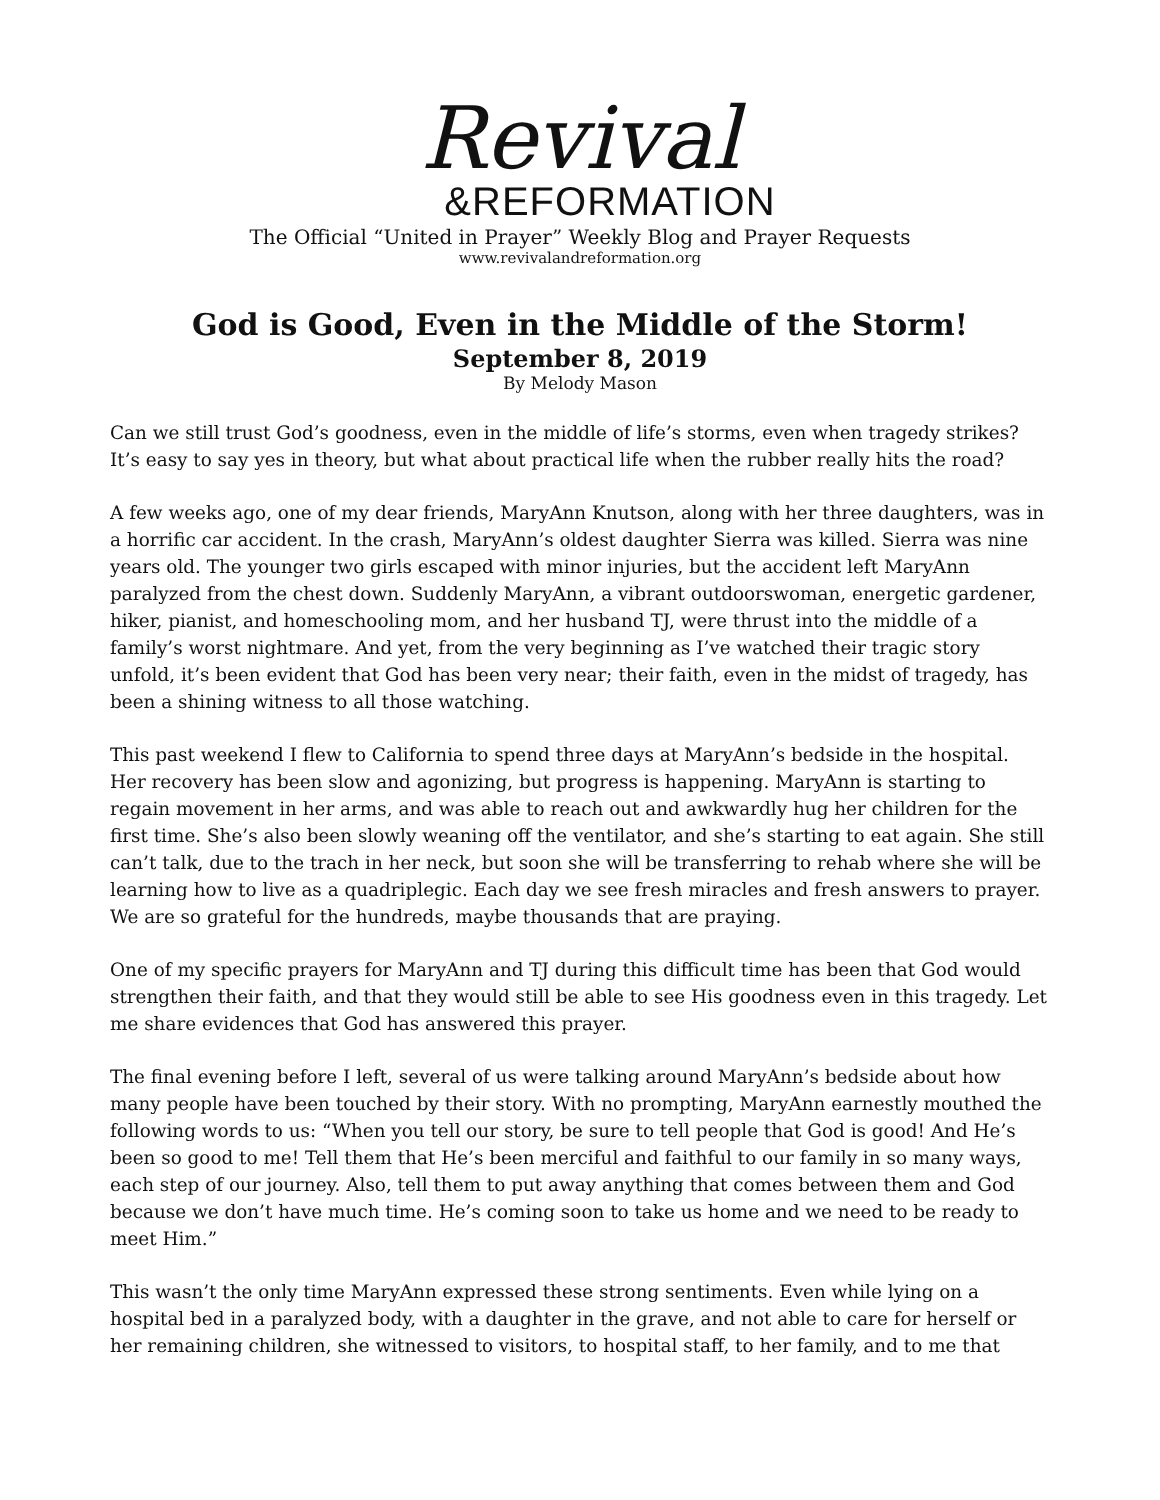Revival
&REFORMATION
The Official “United in Prayer” Weekly Blog and Prayer Requests
www.revivalandreformation.org
God is Good, Even in the Middle of the Storm!
September 8, 2019
By Melody Mason
Can we still trust God’s goodness, even in the middle of life’s storms, even when tragedy strikes? It’s easy to say yes in theory, but what about practical life when the rubber really hits the road?
A few weeks ago, one of my dear friends, MaryAnn Knutson, along with her three daughters, was in a horrific car accident. In the crash, MaryAnn’s oldest daughter Sierra was killed. Sierra was nine years old. The younger two girls escaped with minor injuries, but the accident left MaryAnn paralyzed from the chest down. Suddenly MaryAnn, a vibrant outdoorswoman, energetic gardener, hiker, pianist, and homeschooling mom, and her husband TJ, were thrust into the middle of a family’s worst nightmare. And yet, from the very beginning as I’ve watched their tragic story unfold, it’s been evident that God has been very near; their faith, even in the midst of tragedy, has been a shining witness to all those watching.
This past weekend I flew to California to spend three days at MaryAnn’s bedside in the hospital. Her recovery has been slow and agonizing, but progress is happening. MaryAnn is starting to regain movement in her arms, and was able to reach out and awkwardly hug her children for the first time. She’s also been slowly weaning off the ventilator, and she’s starting to eat again. She still can’t talk, due to the trach in her neck, but soon she will be transferring to rehab where she will be learning how to live as a quadriplegic. Each day we see fresh miracles and fresh answers to prayer. We are so grateful for the hundreds, maybe thousands that are praying.
One of my specific prayers for MaryAnn and TJ during this difficult time has been that God would strengthen their faith, and that they would still be able to see His goodness even in this tragedy. Let me share evidences that God has answered this prayer.
The final evening before I left, several of us were talking around MaryAnn’s bedside about how many people have been touched by their story. With no prompting, MaryAnn earnestly mouthed the following words to us: “When you tell our story, be sure to tell people that God is good! And He’s been so good to me! Tell them that He’s been merciful and faithful to our family in so many ways, each step of our journey. Also, tell them to put away anything that comes between them and God because we don’t have much time. He’s coming soon to take us home and we need to be ready to meet Him.”
This wasn’t the only time MaryAnn expressed these strong sentiments. Even while lying on a hospital bed in a paralyzed body, with a daughter in the grave, and not able to care for herself or her remaining children, she witnessed to visitors, to hospital staff, to her family, and to me that